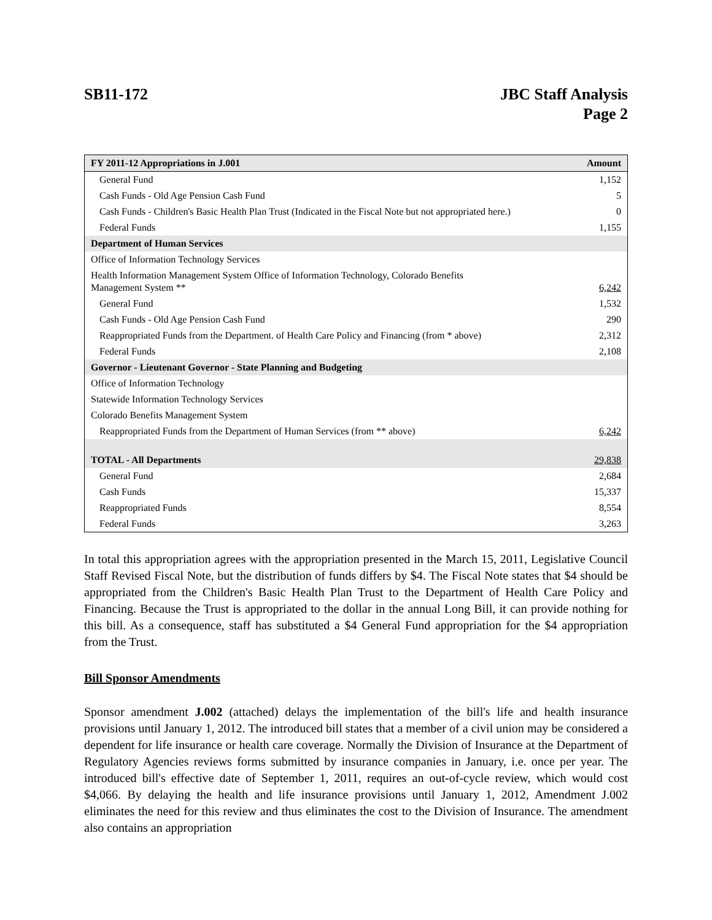SB11-172 JBC Staff Analysis
Page 2
| FY 2011-12 Appropriations in J.001 | Amount |
| General Fund | 1,152 |
| Cash Funds - Old Age Pension Cash Fund | 5 |
| Cash Funds - Children's Basic Health Plan Trust (Indicated in the Fiscal Note but not appropriated here.) | 0 |
| Federal Funds | 1,155 |
| Department of Human Services | |
| Office of Information Technology Services | |
| Health Information Management System Office of Information Technology, Colorado Benefits Management System ** | 6,242 |
| General Fund | 1,532 |
| Cash Funds - Old Age Pension Cash Fund | 290 |
| Reappropriated Funds from the Department. of Health Care Policy and Financing (from * above) | 2,312 |
| Federal Funds | 2,108 |
| Governor - Lieutenant Governor - State Planning and Budgeting | |
| Office of Information Technology | |
| Statewide Information Technology Services | |
| Colorado Benefits Management System | |
| Reappropriated Funds from the Department of Human Services (from ** above) | 6,242 |
| TOTAL - All Departments | 29,838 |
| General Fund | 2,684 |
| Cash Funds | 15,337 |
| Reappropriated Funds | 8,554 |
| Federal Funds | 3,263 |
In total this appropriation agrees with the appropriation presented in the March 15, 2011, Legislative Council Staff Revised Fiscal Note, but the distribution of funds differs by $4. The Fiscal Note states that $4 should be appropriated from the Children's Basic Health Plan Trust to the Department of Health Care Policy and Financing. Because the Trust is appropriated to the dollar in the annual Long Bill, it can provide nothing for this bill. As a consequence, staff has substituted a $4 General Fund appropriation for the $4 appropriation from the Trust.
Bill Sponsor Amendments
Sponsor amendment J.002 (attached) delays the implementation of the bill's life and health insurance provisions until January 1, 2012. The introduced bill states that a member of a civil union may be considered a dependent for life insurance or health care coverage. Normally the Division of Insurance at the Department of Regulatory Agencies reviews forms submitted by insurance companies in January, i.e. once per year. The introduced bill's effective date of September 1, 2011, requires an out-of-cycle review, which would cost $4,066. By delaying the health and life insurance provisions until January 1, 2012, Amendment J.002 eliminates the need for this review and thus eliminates the cost to the Division of Insurance. The amendment also contains an appropriation